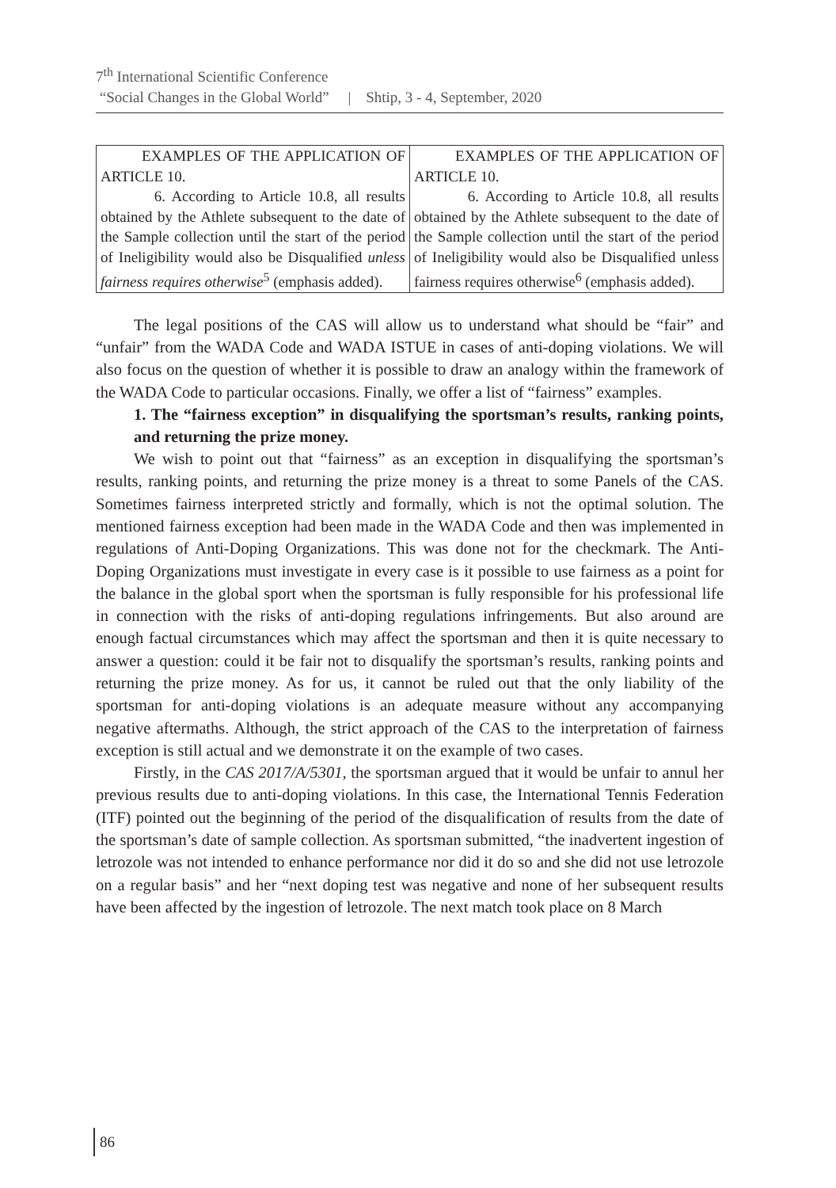7<sup>th</sup> International Scientific Conference
“Social Changes in the Global World” | Shtip, 3 - 4, September, 2020
| EXAMPLES OF THE APPLICATION OF ARTICLE 10. 6. According to Article 10.8, all results obtained by the Athlete subsequent to the date of the Sample collection until the start of the period of Ineligibility would also be Disqualified unless fairness requires otherwise<sup>5</sup> (emphasis added). | EXAMPLES OF THE APPLICATION OF ARTICLE 10. 6. According to Article 10.8, all results obtained by the Athlete subsequent to the date of the Sample collection until the start of the period of Ineligibility would also be Disqualified unless fairness requires otherwise<sup>6</sup> (emphasis added). |
The legal positions of the CAS will allow us to understand what should be “fair” and “unfair” from the WADA Code and WADA ISTUE in cases of anti-doping violations. We will also focus on the question of whether it is possible to draw an analogy within the framework of the WADA Code to particular occasions. Finally, we offer a list of “fairness” examples.
1. The “fairness exception” in disqualifying the sportsman’s results, ranking points, and returning the prize money.
We wish to point out that “fairness” as an exception in disqualifying the sportsman’s results, ranking points, and returning the prize money is a threat to some Panels of the CAS. Sometimes fairness interpreted strictly and formally, which is not the optimal solution. The mentioned fairness exception had been made in the WADA Code and then was implemented in regulations of Anti-Doping Organizations. This was done not for the checkmark. The Anti-Doping Organizations must investigate in every case is it possible to use fairness as a point for the balance in the global sport when the sportsman is fully responsible for his professional life in connection with the risks of anti-doping regulations infringements. But also around are enough factual circumstances which may affect the sportsman and then it is quite necessary to answer a question: could it be fair not to disqualify the sportsman’s results, ranking points and returning the prize money. As for us, it cannot be ruled out that the only liability of the sportsman for anti-doping violations is an adequate measure without any accompanying negative aftermaths. Although, the strict approach of the CAS to the interpretation of fairness exception is still actual and we demonstrate it on the example of two cases.
Firstly, in the CAS 2017/A/5301, the sportsman argued that it would be unfair to annul her previous results due to anti-doping violations. In this case, the International Tennis Federation (ITF) pointed out the beginning of the period of the disqualification of results from the date of the sportsman’s date of sample collection. As sportsman submitted, “the inadvertent ingestion of letrozole was not intended to enhance performance nor did it do so and she did not use letrozole on a regular basis” and her “next doping test was negative and none of her subsequent results have been affected by the ingestion of letrozole. The next match took place on 8 March
86